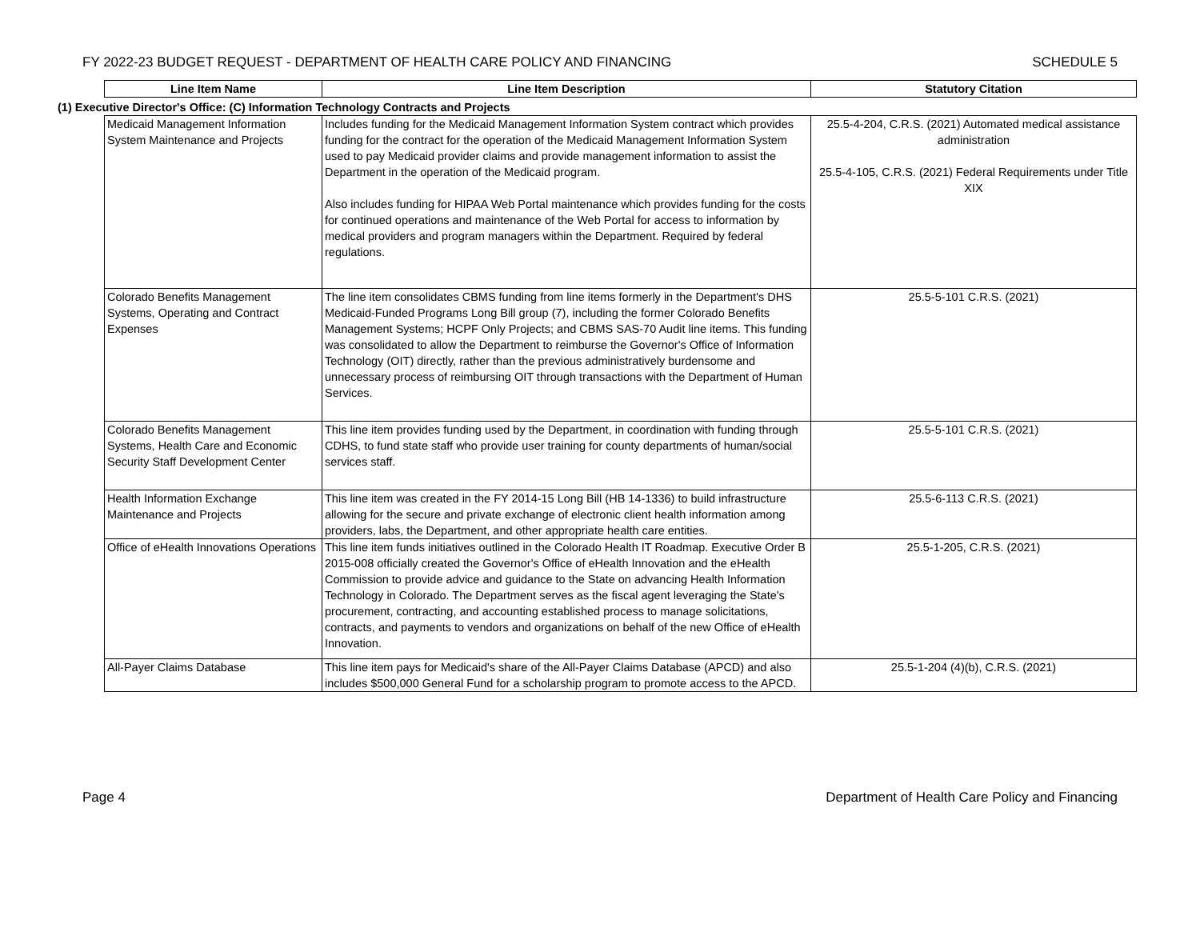FY 2022-23 BUDGET REQUEST - DEPARTMENT OF HEALTH CARE POLICY AND FINANCING SCHEDULE 5
| | Line Item Name | Line Item Description | Statutory Citation |
| (1) Executive Director's Office: (C) Information Technology Contracts and Projects | | | |
| | Medicaid Management Information System Maintenance and Projects | Includes funding for the Medicaid Management Information System contract which provides funding for the contract for the operation of the Medicaid Management Information System used to pay Medicaid provider claims and provide management information to assist the Department in the operation of the Medicaid program. Also includes funding for HIPAA Web Portal maintenance which provides funding for the costs for continued operations and maintenance of the Web Portal for access to information by medical providers and program managers within the Department. Required by federal regulations. | 25.5-4-204, C.R.S. (2021) Automated medical assistance administration 25.5-4-105, C.R.S. (2021) Federal Requirements under Title XIX |
| | Colorado Benefits Management Systems, Operating and Contract Expenses | The line item consolidates CBMS funding from line items formerly in the Department's DHS Medicaid-Funded Programs Long Bill group (7), including the former Colorado Benefits Management Systems; HCPF Only Projects; and CBMS SAS-70 Audit line items. This funding was consolidated to allow the Department to reimburse the Governor's Office of Information Technology (OIT) directly, rather than the previous administratively burdensome and unnecessary process of reimbursing OIT through transactions with the Department of Human Services. | 25.5-5-101 C.R.S. (2021) |
| | Colorado Benefits Management Systems, Health Care and Economic Security Staff Development Center | This line item provides funding used by the Department, in coordination with funding through CDHS, to fund state staff who provide user training for county departments of human/social services staff. | 25.5-5-101 C.R.S. (2021) |
| | Health Information Exchange Maintenance and Projects | This line item was created in the FY 2014-15 Long Bill (HB 14-1336) to build infrastructure allowing for the secure and private exchange of electronic client health information among providers, labs, the Department, and other appropriate health care entities. | 25.5-6-113 C.R.S. (2021) |
| | Office of eHealth Innovations Operations | This line item funds initiatives outlined in the Colorado Health IT Roadmap. Executive Order B 2015-008 officially created the Governor's Office of eHealth Innovation and the eHealth Commission to provide advice and guidance to the State on advancing Health Information Technology in Colorado. The Department serves as the fiscal agent leveraging the State's procurement, contracting, and accounting established process to manage solicitations, contracts, and payments to vendors and organizations on behalf of the new Office of eHealth Innovation. | 25.5-1-205, C.R.S. (2021) |
| | All-Payer Claims Database | This line item pays for Medicaid's share of the All-Payer Claims Database (APCD) and also includes $500,000 General Fund for a scholarship program to promote access to the APCD. | 25.5-1-204 (4)(b), C.R.S. (2021) |
Page 4 Department of Health Care Policy and Financing